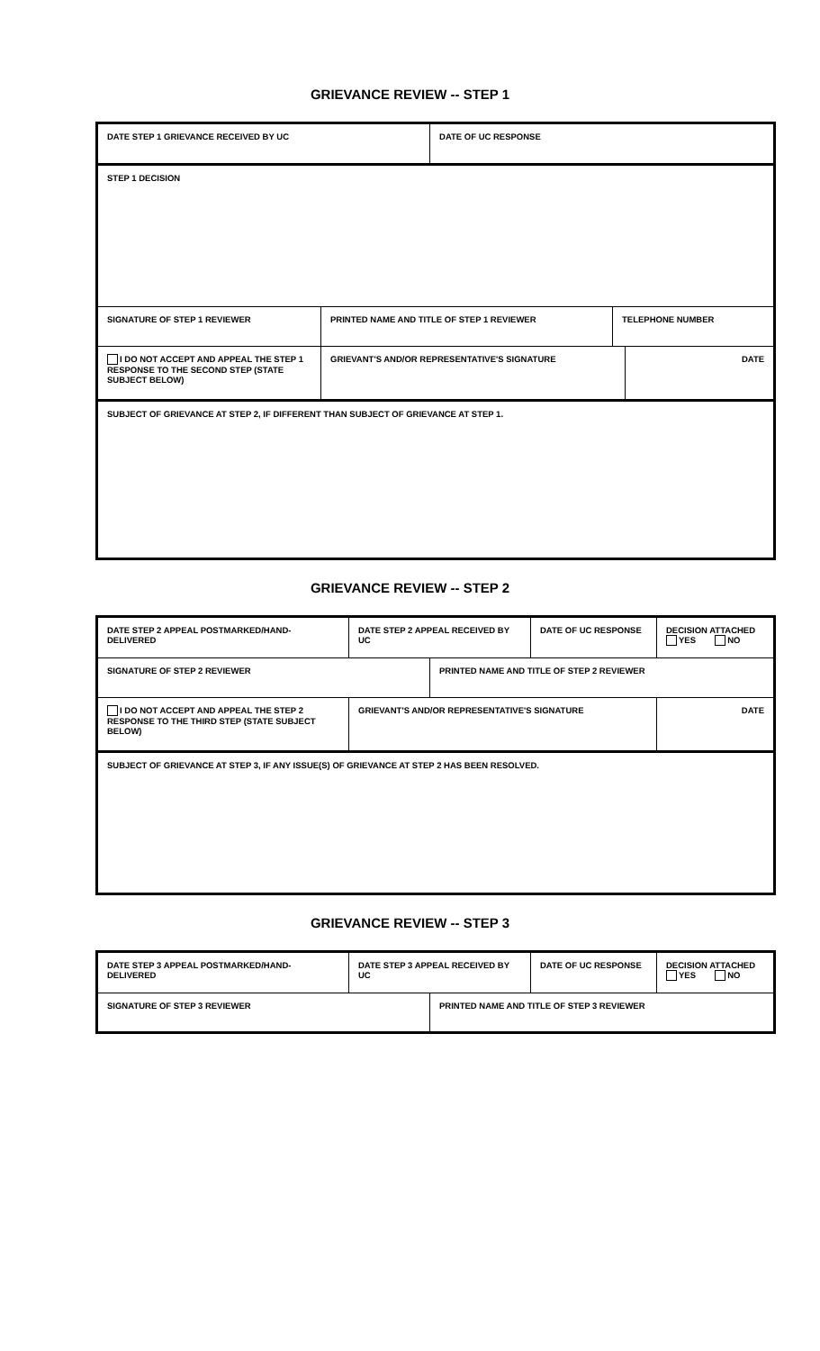GRIEVANCE REVIEW -- STEP 1
| DATE STEP 1 GRIEVANCE RECEIVED BY UC | | DATE OF UC RESPONSE | | |
| STEP 1 DECISION | | | | |
| SIGNATURE OF STEP 1 REVIEWER | PRINTED NAME AND TITLE OF STEP 1 REVIEWER | | TELEPHONE NUMBER | |
| I DO NOT ACCEPT AND APPEAL THE STEP 1 RESPONSE TO THE SECOND STEP (STATE SUBJECT BELOW) | GRIEVANT'S AND/OR REPRESENTATIVE'S SIGNATURE | | | DATE |
| SUBJECT OF GRIEVANCE AT STEP 2, IF DIFFERENT THAN SUBJECT OF GRIEVANCE AT STEP 1. | | | | |
GRIEVANCE REVIEW -- STEP 2
| DATE STEP 2 APPEAL POSTMARKED/HAND-DELIVERED | DATE STEP 2 APPEAL RECEIVED BY UC | | DATE OF UC RESPONSE | DECISION ATTACHED YES NO |
| SIGNATURE OF STEP 2 REVIEWER | | PRINTED NAME AND TITLE OF STEP 2 REVIEWER | | |
| I DO NOT ACCEPT AND APPEAL THE STEP 2 RESPONSE TO THE THIRD STEP (STATE SUBJECT BELOW) | GRIEVANT'S AND/OR REPRESENTATIVE'S SIGNATURE | | | DATE |
| SUBJECT OF GRIEVANCE AT STEP 3, IF ANY ISSUE(S) OF GRIEVANCE AT STEP 2 HAS BEEN RESOLVED. | | | | |
GRIEVANCE REVIEW -- STEP 3
| DATE STEP 3 APPEAL POSTMARKED/HAND-DELIVERED | DATE STEP 3 APPEAL RECEIVED BY UC | | DATE OF UC RESPONSE | DECISION ATTACHED YES NO |
| SIGNATURE OF STEP 3 REVIEWER | | PRINTED NAME AND TITLE OF STEP 3 REVIEWER | | |